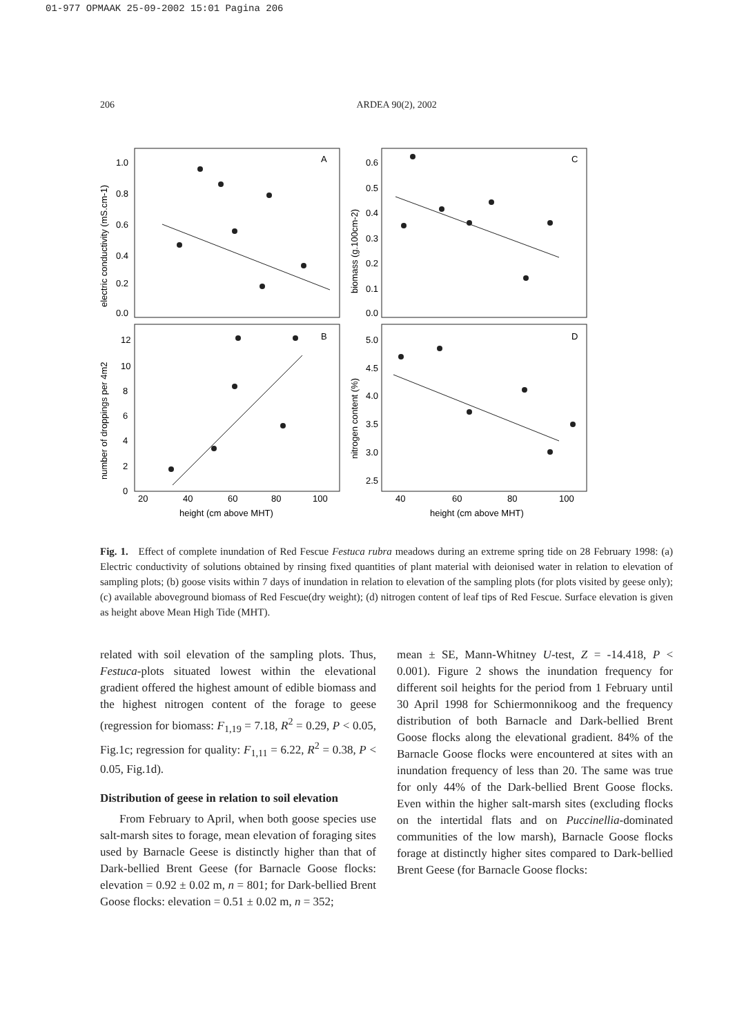01-977 OPMAAK 25-09-2002 15:01 Pagina 206
206 ARDEA 90(2), 2002
A
C
B
D
1.0
0.8
0.6
0.4
0.2
0.0
0.6
0.5
0.4
0.3
0.2
0.1
0.0
12
10
8
6
4
2
0
5.0
4.5
4.0
3.5
3.0
2.5
20
40
60
80
100
40
60
80
100
height (cm above MHT)
height (cm above MHT)
electric conductivity (mS.cm-1)
biomass (g.100cm-2)
number of droppings per 4m2
nitrogen content (%)
Fig. 1. Effect of complete inundation of Red Fescue Festuca rubra meadows during an extreme spring tide on 28 February 1998: (a) Electric conductivity of solutions obtained by rinsing fixed quantities of plant material with deionised water in relation to elevation of sampling plots; (b) goose visits within 7 days of inundation in relation to elevation of the sampling plots (for plots visited by geese only); (c) available aboveground biomass of Red Fescue(dry weight); (d) nitrogen content of leaf tips of Red Fescue. Surface elevation is given as height above Mean High Tide (MHT).
related with soil elevation of the sampling plots. Thus, Festuca-plots situated lowest within the elevational gradient offered the highest amount of edible biomass and the highest nitrogen content of the forage to geese (regression for biomass: F<sub>1,19</sub> = 7.18, R<sup>2</sup> = 0.29, P < 0.05, Fig.1c; regression for quality: F<sub>1,11</sub> = 6.22, R<sup>2</sup> = 0.38, P < 0.05, Fig.1d).
Distribution of geese in relation to soil elevation
From February to April, when both goose species use salt-marsh sites to forage, mean elevation of foraging sites used by Barnacle Geese is distinctly higher than that of Dark-bellied Brent Geese (for Barnacle Goose flocks: elevation = 0.92 ± 0.02 m, n = 801; for Dark-bellied Brent Goose flocks: elevation = 0.51 ± 0.02 m, n = 352;
mean ± SE, Mann-Whitney U-test, Z = -14.418, P < 0.001). Figure 2 shows the inundation frequency for different soil heights for the period from 1 February until 30 April 1998 for Schiermonnikoog and the frequency distribution of both Barnacle and Dark-bellied Brent Goose flocks along the elevational gradient. 84% of the Barnacle Goose flocks were encountered at sites with an inundation frequency of less than 20. The same was true for only 44% of the Dark-bellied Brent Goose flocks. Even within the higher salt-marsh sites (excluding flocks on the intertidal flats and on Puccinellia-dominated communities of the low marsh), Barnacle Goose flocks forage at distinctly higher sites compared to Dark-bellied Brent Geese (for Barnacle Goose flocks: